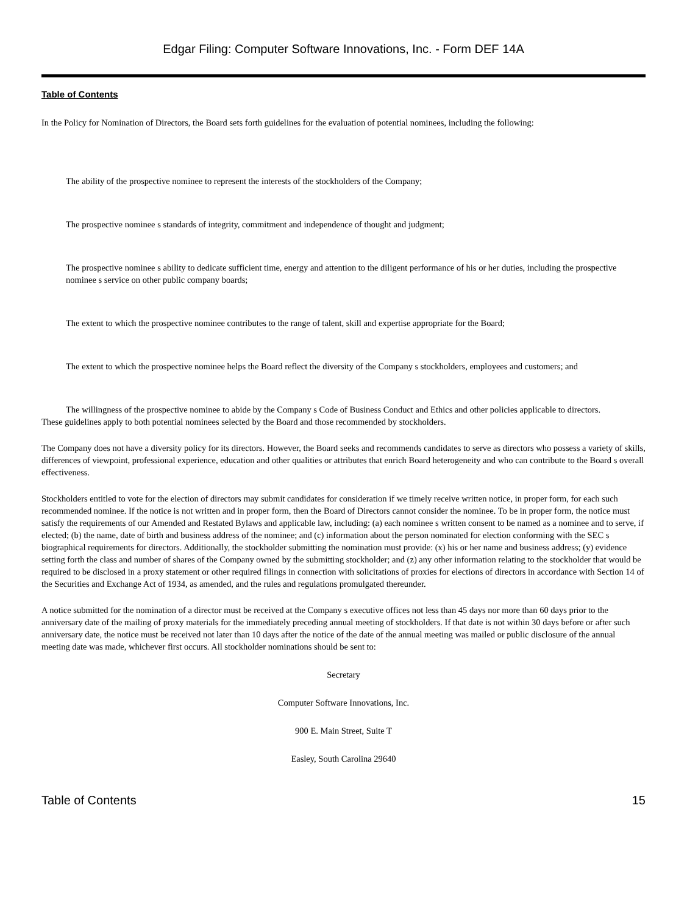Edgar Filing: Computer Software Innovations, Inc. - Form DEF 14A
Table of Contents
In the Policy for Nomination of Directors, the Board sets forth guidelines for the evaluation of potential nominees, including the following:
The ability of the prospective nominee to represent the interests of the stockholders of the Company;
The prospective nominee s standards of integrity, commitment and independence of thought and judgment;
The prospective nominee s ability to dedicate sufficient time, energy and attention to the diligent performance of his or her duties, including the prospective nominee s service on other public company boards;
The extent to which the prospective nominee contributes to the range of talent, skill and expertise appropriate for the Board;
The extent to which the prospective nominee helps the Board reflect the diversity of the Company s stockholders, employees and customers; and
The willingness of the prospective nominee to abide by the Company s Code of Business Conduct and Ethics and other policies applicable to directors.
These guidelines apply to both potential nominees selected by the Board and those recommended by stockholders.
The Company does not have a diversity policy for its directors. However, the Board seeks and recommends candidates to serve as directors who possess a variety of skills, differences of viewpoint, professional experience, education and other qualities or attributes that enrich Board heterogeneity and who can contribute to the Board s overall effectiveness.
Stockholders entitled to vote for the election of directors may submit candidates for consideration if we timely receive written notice, in proper form, for each such recommended nominee. If the notice is not written and in proper form, then the Board of Directors cannot consider the nominee. To be in proper form, the notice must satisfy the requirements of our Amended and Restated Bylaws and applicable law, including: (a) each nominee s written consent to be named as a nominee and to serve, if elected; (b) the name, date of birth and business address of the nominee; and (c) information about the person nominated for election conforming with the SEC s biographical requirements for directors. Additionally, the stockholder submitting the nomination must provide: (x) his or her name and business address; (y) evidence setting forth the class and number of shares of the Company owned by the submitting stockholder; and (z) any other information relating to the stockholder that would be required to be disclosed in a proxy statement or other required filings in connection with solicitations of proxies for elections of directors in accordance with Section 14 of the Securities and Exchange Act of 1934, as amended, and the rules and regulations promulgated thereunder.
A notice submitted for the nomination of a director must be received at the Company s executive offices not less than 45 days nor more than 60 days prior to the anniversary date of the mailing of proxy materials for the immediately preceding annual meeting of stockholders. If that date is not within 30 days before or after such anniversary date, the notice must be received not later than 10 days after the notice of the date of the annual meeting was mailed or public disclosure of the annual meeting date was made, whichever first occurs. All stockholder nominations should be sent to:
Secretary
Computer Software Innovations, Inc.
900 E. Main Street, Suite T
Easley, South Carolina 29640
Table of Contents 15